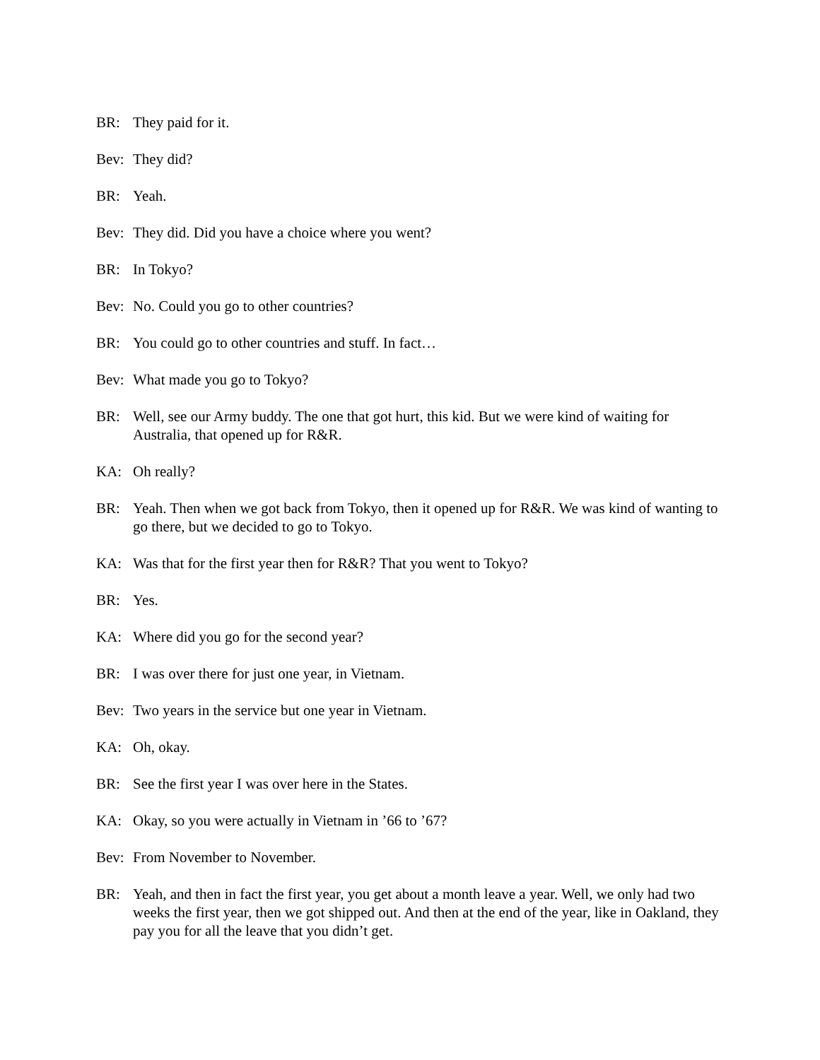BR: They paid for it.
Bev: They did?
BR: Yeah.
Bev: They did. Did you have a choice where you went?
BR: In Tokyo?
Bev: No. Could you go to other countries?
BR: You could go to other countries and stuff. In fact…
Bev: What made you go to Tokyo?
BR: Well, see our Army buddy. The one that got hurt, this kid. But we were kind of waiting for Australia, that opened up for R&R.
KA: Oh really?
BR: Yeah. Then when we got back from Tokyo, then it opened up for R&R. We was kind of wanting to go there, but we decided to go to Tokyo.
KA: Was that for the first year then for R&R? That you went to Tokyo?
BR: Yes.
KA: Where did you go for the second year?
BR: I was over there for just one year, in Vietnam.
Bev: Two years in the service but one year in Vietnam.
KA: Oh, okay.
BR: See the first year I was over here in the States.
KA: Okay, so you were actually in Vietnam in ’66 to ’67?
Bev: From November to November.
BR: Yeah, and then in fact the first year, you get about a month leave a year. Well, we only had two weeks the first year, then we got shipped out. And then at the end of the year, like in Oakland, they pay you for all the leave that you didn’t get.